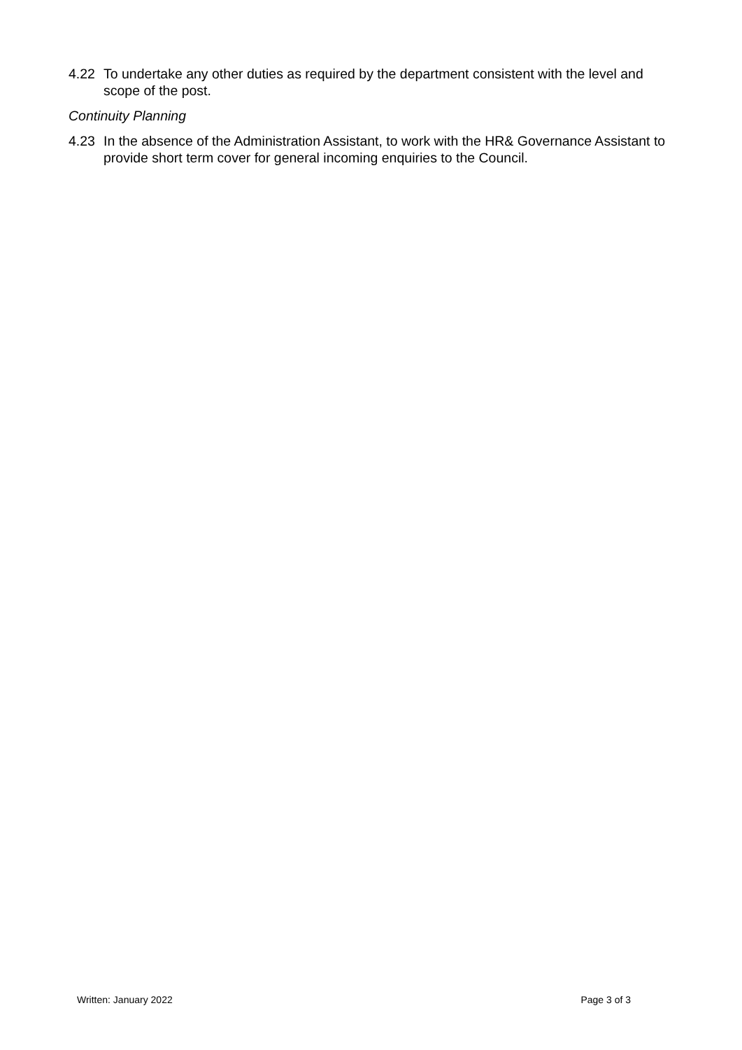4.22 To undertake any other duties as required by the department consistent with the level and scope of the post.
Continuity Planning
4.23 In the absence of the Administration Assistant, to work with the HR& Governance Assistant to provide short term cover for general incoming enquiries to the Council.
Written: January 2022 Page 3 of 3